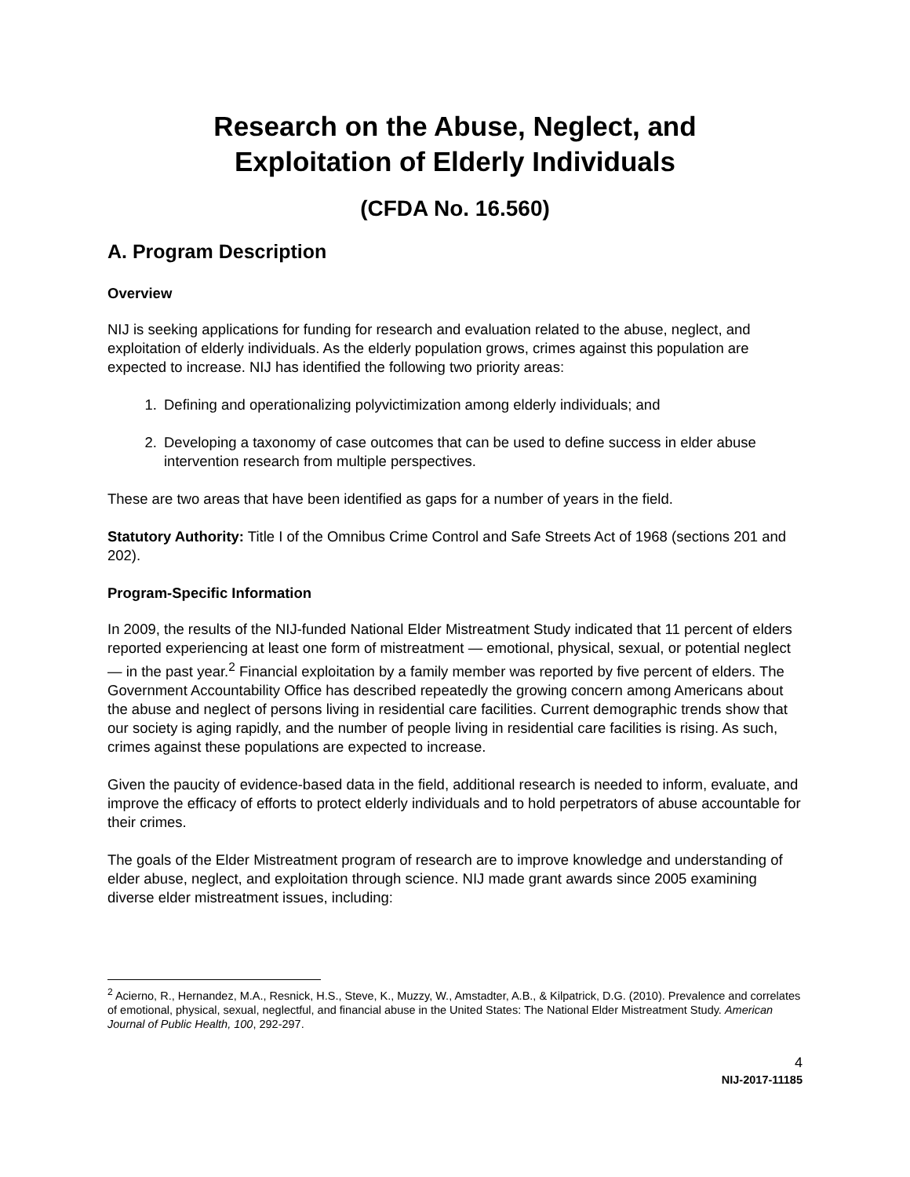Research on the Abuse, Neglect, and
Exploitation of Elderly Individuals
(CFDA No. 16.560)
A. Program Description
Overview
NIJ is seeking applications for funding for research and evaluation related to the abuse, neglect, and exploitation of elderly individuals. As the elderly population grows, crimes against this population are expected to increase. NIJ has identified the following two priority areas:
1. Defining and operationalizing polyvictimization among elderly individuals; and
2. Developing a taxonomy of case outcomes that can be used to define success in elder abuse intervention research from multiple perspectives.
These are two areas that have been identified as gaps for a number of years in the field.
Statutory Authority: Title I of the Omnibus Crime Control and Safe Streets Act of 1968 (sections 201 and 202).
Program-Specific Information
In 2009, the results of the NIJ-funded National Elder Mistreatment Study indicated that 11 percent of elders reported experiencing at least one form of mistreatment — emotional, physical, sexual, or potential neglect — in the past year.<sup>2</sup> Financial exploitation by a family member was reported by five percent of elders. The Government Accountability Office has described repeatedly the growing concern among Americans about the abuse and neglect of persons living in residential care facilities. Current demographic trends show that our society is aging rapidly, and the number of people living in residential care facilities is rising. As such, crimes against these populations are expected to increase.
Given the paucity of evidence-based data in the field, additional research is needed to inform, evaluate, and improve the efficacy of efforts to protect elderly individuals and to hold perpetrators of abuse accountable for their crimes.
The goals of the Elder Mistreatment program of research are to improve knowledge and understanding of elder abuse, neglect, and exploitation through science. NIJ made grant awards since 2005 examining diverse elder mistreatment issues, including:
<sup>2</sup> Acierno, R., Hernandez, M.A., Resnick, H.S., Steve, K., Muzzy, W., Amstadter, A.B., & Kilpatrick, D.G. (2010). Prevalence and correlates of emotional, physical, sexual, neglectful, and financial abuse in the United States: The National Elder Mistreatment Study. American Journal of Public Health, 100, 292-297.
4
NIJ-2017-11185